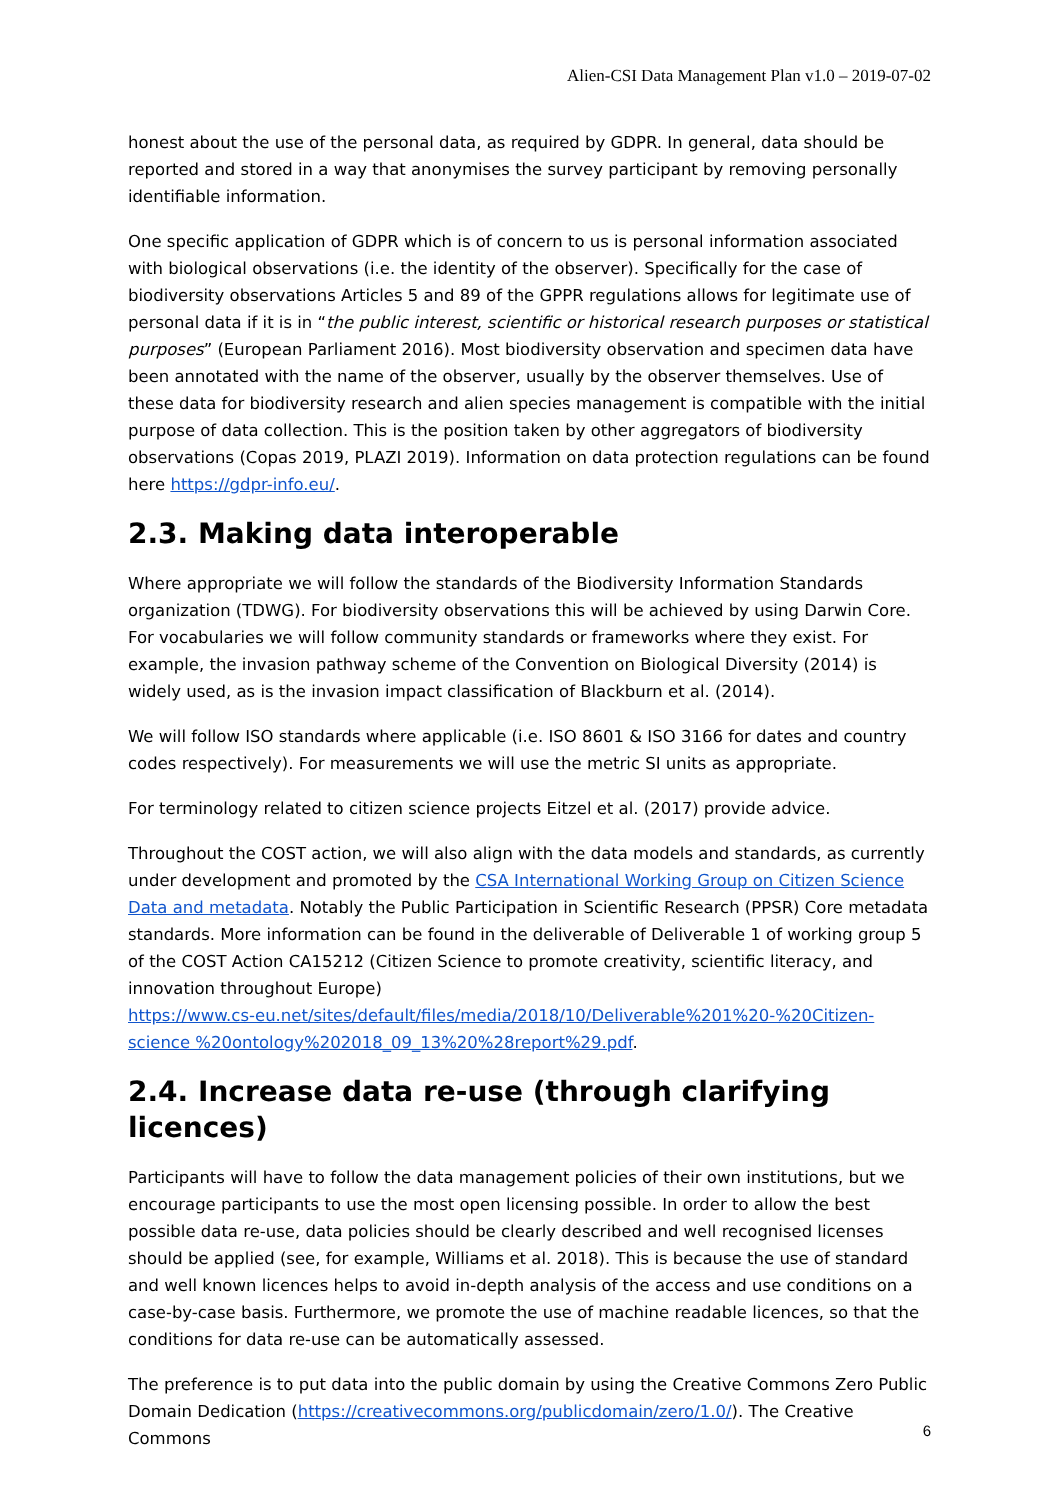Alien-CSI Data Management Plan v1.0 – 2019-07-02
honest about the use of the personal data, as required by GDPR. In general, data should be reported and stored in a way that anonymises the survey participant by removing personally identifiable information.
One specific application of GDPR which is of concern to us is personal information associated with biological observations (i.e. the identity of the observer). Specifically for the case of biodiversity observations Articles 5 and 89 of the GPPR regulations allows for legitimate use of personal data if it is in “the public interest, scientific or historical research purposes or statistical purposes” (European Parliament 2016). Most biodiversity observation and specimen data have been annotated with the name of the observer, usually by the observer themselves. Use of these data for biodiversity research and alien species management is compatible with the initial purpose of data collection. This is the position taken by other aggregators of biodiversity observations (Copas 2019, PLAZI 2019). Information on data protection regulations can be found here https://gdpr-info.eu/.
2.3. Making data interoperable
Where appropriate we will follow the standards of the Biodiversity Information Standards organization (TDWG). For biodiversity observations this will be achieved by using Darwin Core. For vocabularies we will follow community standards or frameworks where they exist. For example, the invasion pathway scheme of the Convention on Biological Diversity (2014) is widely used, as is the invasion impact classification of Blackburn et al. (2014).
We will follow ISO standards where applicable (i.e. ISO 8601 & ISO 3166 for dates and country codes respectively). For measurements we will use the metric SI units as appropriate.
For terminology related to citizen science projects Eitzel et al. (2017) provide advice.
Throughout the COST action, we will also align with the data models and standards, as currently under development and promoted by the CSA International Working Group on Citizen Science Data and metadata. Notably the Public Participation in Scientific Research (PPSR) Core metadata standards. More information can be found in the deliverable of Deliverable 1 of working group 5 of the COST Action CA15212 (Citizen Science to promote creativity, scientific literacy, and innovation throughout Europe)
https://www.cs-eu.net/sites/default/files/media/2018/10/Deliverable%201%20-%20Citizen-science %20ontology%202018_09_13%20%28report%29.pdf.
2.4. Increase data re-use (through clarifying licences)
Participants will have to follow the data management policies of their own institutions, but we encourage participants to use the most open licensing possible. In order to allow the best possible data re-use, data policies should be clearly described and well recognised licenses should be applied (see, for example, Williams et al. 2018). This is because the use of standard and well known licences helps to avoid in-depth analysis of the access and use conditions on a case-by-case basis. Furthermore, we promote the use of machine readable licences, so that the conditions for data re-use can be automatically assessed.
The preference is to put data into the public domain by using the Creative Commons Zero Public Domain Dedication (https://creativecommons.org/publicdomain/zero/1.0/). The Creative Commons
6